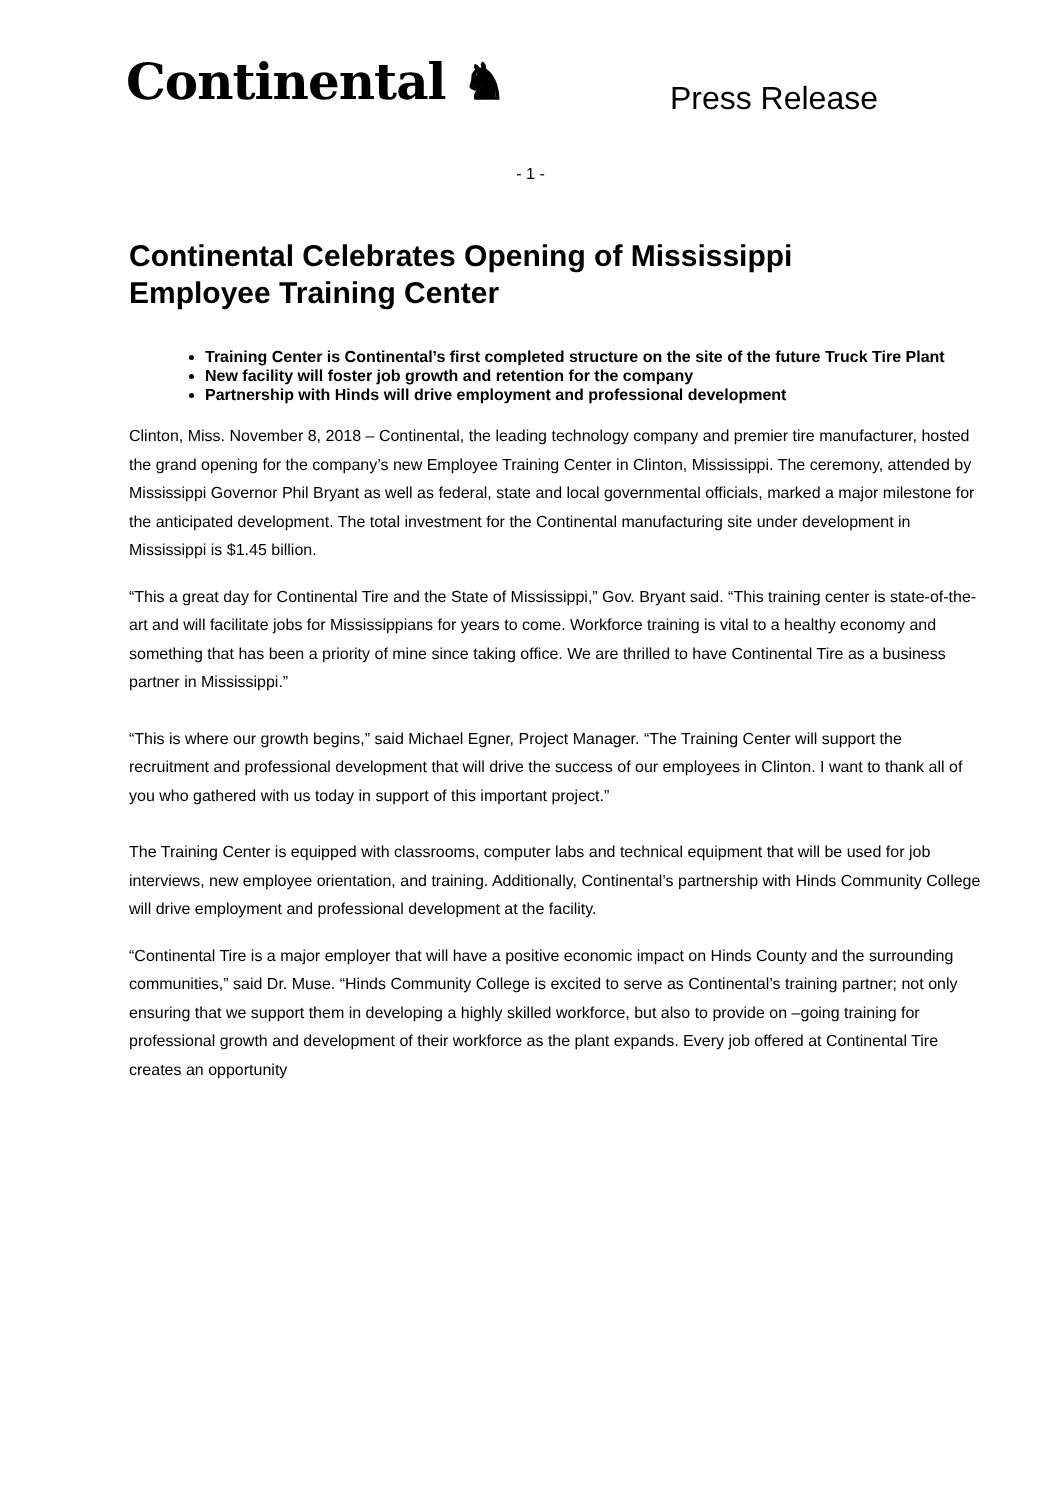Continental ♞
Press Release
- 1 -
Continental Celebrates Opening of Mississippi Employee Training Center
Training Center is Continental’s first completed structure on the site of the future Truck Tire Plant
New facility will foster job growth and retention for the company
Partnership with Hinds will drive employment and professional development
Clinton, Miss. November 8, 2018 – Continental, the leading technology company and premier tire manufacturer, hosted the grand opening for the company’s new Employee Training Center in Clinton, Mississippi. The ceremony, attended by Mississippi Governor Phil Bryant as well as federal, state and local governmental officials, marked a major milestone for the anticipated development. The total investment for the Continental manufacturing site under development in Mississippi is $1.45 billion.
“This a great day for Continental Tire and the State of Mississippi,” Gov. Bryant said. “This training center is state-of-the-art and will facilitate jobs for Mississippians for years to come. Workforce training is vital to a healthy economy and something that has been a priority of mine since taking office. We are thrilled to have Continental Tire as a business partner in Mississippi.”
“This is where our growth begins,” said Michael Egner, Project Manager. “The Training Center will support the recruitment and professional development that will drive the success of our employees in Clinton. I want to thank all of you who gathered with us today in support of this important project.”
The Training Center is equipped with classrooms, computer labs and technical equipment that will be used for job interviews, new employee orientation, and training. Additionally, Continental’s partnership with Hinds Community College will drive employment and professional development at the facility.
“Continental Tire is a major employer that will have a positive economic impact on Hinds County and the surrounding communities,” said Dr. Muse. “Hinds Community College is excited to serve as Continental’s training partner; not only ensuring that we support them in developing a highly skilled workforce, but also to provide on –going training for professional growth and development of their workforce as the plant expands. Every job offered at Continental Tire creates an opportunity